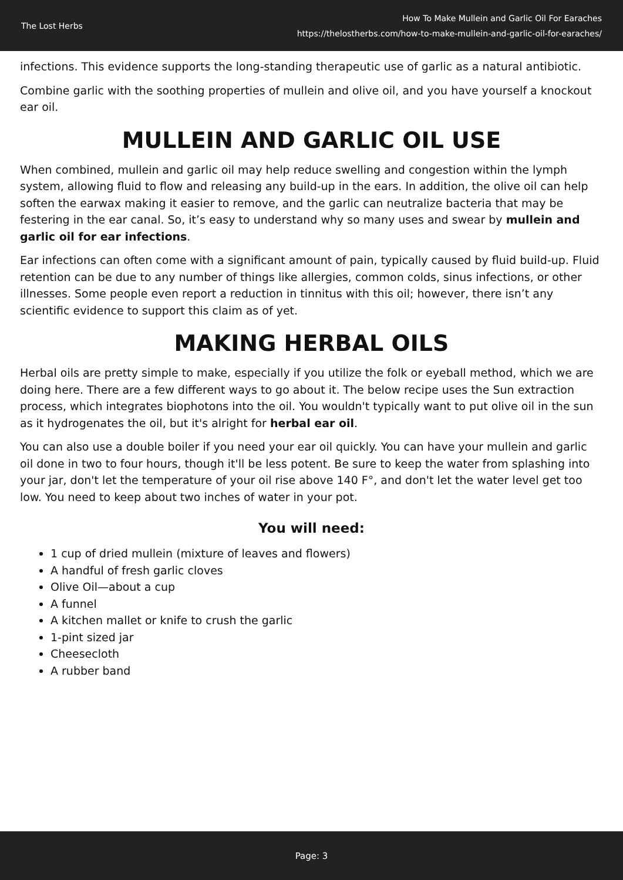The Lost Herbs
How To Make Mullein and Garlic Oil For Earaches
https://thelostherbs.com/how-to-make-mullein-and-garlic-oil-for-earaches/
infections. This evidence supports the long-standing therapeutic use of garlic as a natural antibiotic.
Combine garlic with the soothing properties of mullein and olive oil, and you have yourself a knockout ear oil.
MULLEIN AND GARLIC OIL USE
When combined, mullein and garlic oil may help reduce swelling and congestion within the lymph system, allowing fluid to flow and releasing any build-up in the ears. In addition, the olive oil can help soften the earwax making it easier to remove, and the garlic can neutralize bacteria that may be festering in the ear canal. So, it’s easy to understand why so many uses and swear by mullein and garlic oil for ear infections.
Ear infections can often come with a significant amount of pain, typically caused by fluid build-up. Fluid retention can be due to any number of things like allergies, common colds, sinus infections, or other illnesses. Some people even report a reduction in tinnitus with this oil; however, there isn’t any scientific evidence to support this claim as of yet.
MAKING HERBAL OILS
Herbal oils are pretty simple to make, especially if you utilize the folk or eyeball method, which we are doing here. There are a few different ways to go about it. The below recipe uses the Sun extraction process, which integrates biophotons into the oil. You wouldn't typically want to put olive oil in the sun as it hydrogenates the oil, but it's alright for herbal ear oil.
You can also use a double boiler if you need your ear oil quickly. You can have your mullein and garlic oil done in two to four hours, though it'll be less potent. Be sure to keep the water from splashing into your jar, don't let the temperature of your oil rise above 140 F°, and don't let the water level get too low. You need to keep about two inches of water in your pot.
You will need:
1 cup of dried mullein (mixture of leaves and flowers)
A handful of fresh garlic cloves
Olive Oil—about a cup
A funnel
A kitchen mallet or knife to crush the garlic
1-pint sized jar
Cheesecloth
A rubber band
Page: 3